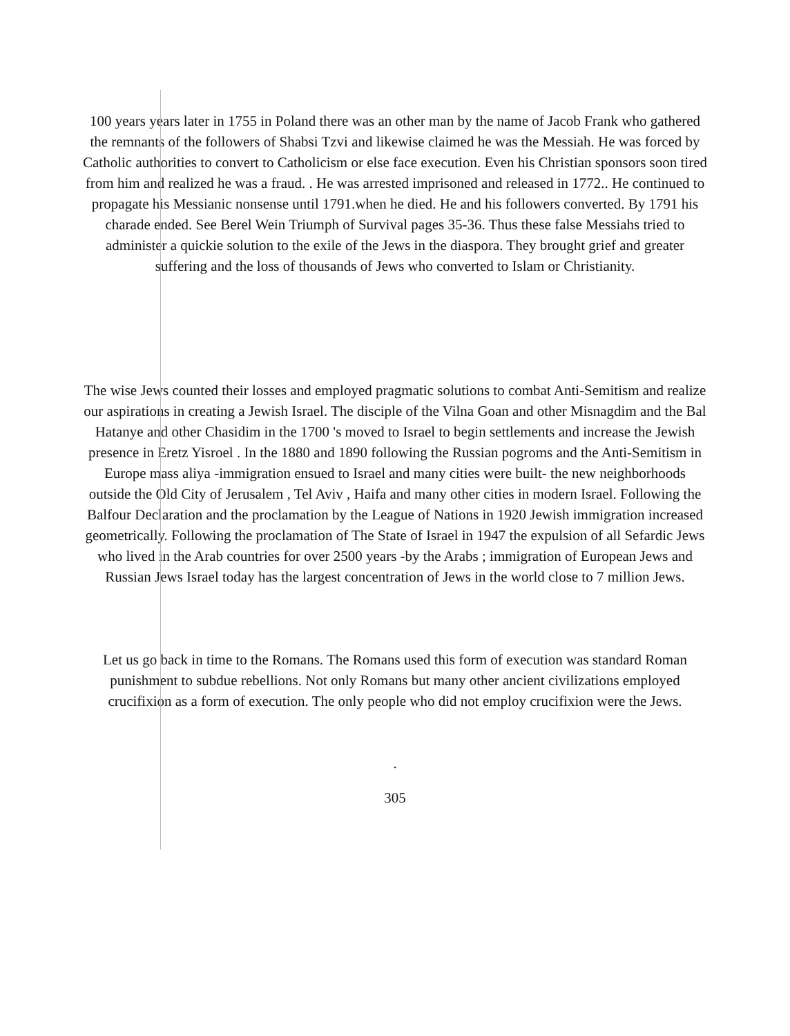100 years years later in 1755 in Poland there was an other man by the name of Jacob Frank who gathered the remnants of the followers of Shabsi Tzvi and likewise claimed he was the Messiah. He was forced by Catholic authorities to convert to Catholicism or else face execution. Even his Christian sponsors soon tired from him and realized he was a fraud. . He was arrested imprisoned and released in 1772.. He continued to propagate his Messianic nonsense until 1791.when he died. He and his followers converted. By 1791 his charade ended. See Berel Wein Triumph of Survival pages 35-36. Thus these false Messiahs tried to administer a quickie solution to the exile of the Jews in the diaspora. They brought grief and greater suffering and the loss of thousands of Jews who converted to Islam or Christianity.
The wise Jews counted their losses and employed pragmatic solutions to combat Anti-Semitism and realize our aspirations in creating a Jewish Israel. The disciple of the Vilna Goan and other Misnagdim and the Bal Hatanye and other Chasidim in the 1700 's moved to Israel to begin settlements and increase the Jewish presence in Eretz Yisroel . In the 1880 and 1890 following the Russian pogroms and the Anti-Semitism in Europe mass aliya -immigration ensued to Israel and many cities were built- the new neighborhoods outside the Old City of Jerusalem , Tel Aviv , Haifa and many other cities in modern Israel. Following the Balfour Declaration and the proclamation by the League of Nations in 1920 Jewish immigration increased geometrically. Following the proclamation of The State of Israel in 1947 the expulsion of all Sefardic Jews who lived in the Arab countries for over 2500 years -by the Arabs ; immigration of European Jews and Russian Jews Israel today has the largest concentration of Jews in the world close to 7 million Jews.
Let us go back in time to the Romans. The Romans used this form of execution was standard Roman punishment to subdue rebellions. Not only Romans but many other ancient civilizations employed crucifixion as a form of execution. The only people who did not employ crucifixion were the Jews.
.
305